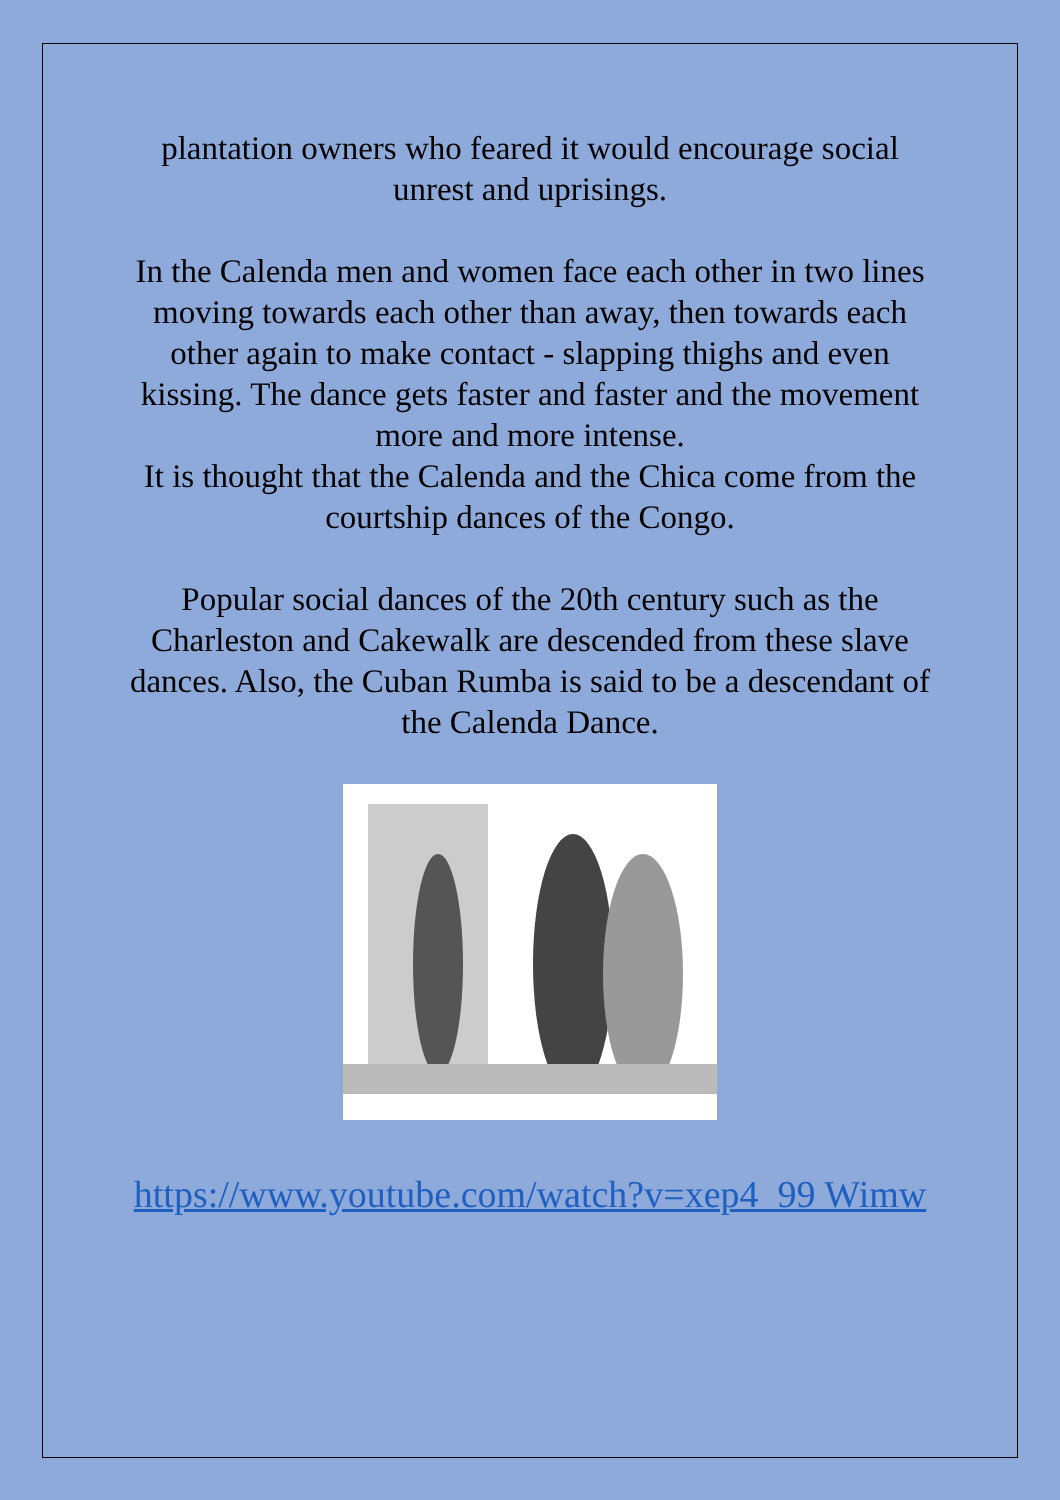plantation owners who feared it would encourage social unrest and uprisings.
In the Calenda men and women face each other in two lines moving towards each other than away, then towards each other again to make contact - slapping thighs and even kissing. The dance gets faster and faster and the movement more and more intense.
It is thought that the Calenda and the Chica come from the courtship dances of the Congo.
Popular social dances of the 20th century such as the Charleston and Cakewalk are descended from these slave dances. Also, the Cuban Rumba is said to be a descendant of the Calenda Dance.
https://www.youtube.com/watch?v=xep4_99 Wimw